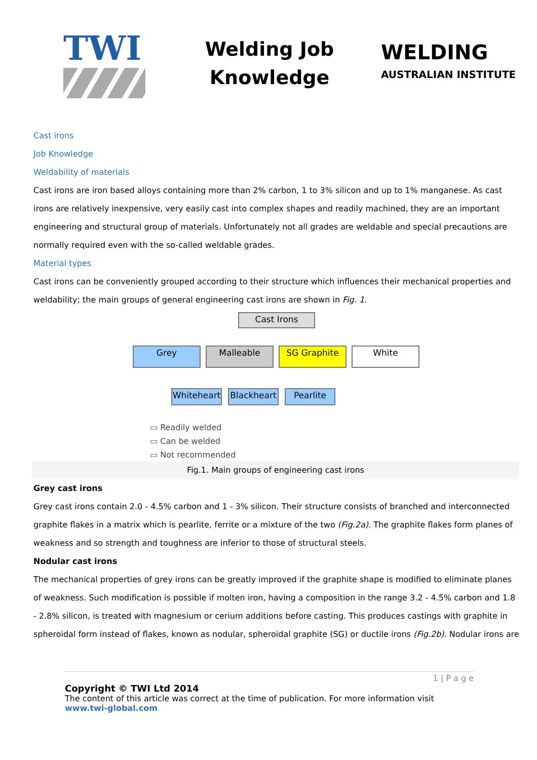TWI
Welding Job Knowledge
WELDING
AUSTRALIAN INSTITUTE
Cast irons
Job Knowledge
Weldability of materials
Cast irons are iron based alloys containing more than 2% carbon, 1 to 3% silicon and up to 1% manganese. As cast irons are relatively inexpensive, very easily cast into complex shapes and readily machined, they are an important engineering and structural group of materials. Unfortunately not all grades are weldable and special precautions are normally required even with the so-called weldable grades.
Material types
Cast irons can be conveniently grouped according to their structure which influences their mechanical properties and weldability; the main groups of general engineering cast irons are shown in Fig. 1.
Cast Irons
Grey Malleable SG Graphite White
Whiteheart
Blackheart
Pearlite
▭ Readily welded
▭ Can be welded
▭ Not recommended
Fig.1. Main groups of engineering cast irons
Grey cast irons
Grey cast irons contain 2.0 - 4.5% carbon and 1 - 3% silicon. Their structure consists of branched and interconnected graphite flakes in a matrix which is pearlite, ferrite or a mixture of the two (Fig.2a). The graphite flakes form planes of weakness and so strength and toughness are inferior to those of structural steels.
Nodular cast irons
The mechanical properties of grey irons can be greatly improved if the graphite shape is modified to eliminate planes of weakness. Such modification is possible if molten iron, having a composition in the range 3.2 - 4.5% carbon and 1.8 - 2.8% silicon, is treated with magnesium or cerium additions before casting. This produces castings with graphite in spheroidal form instead of flakes, known as nodular, spheroidal graphite (SG) or ductile irons (Fig.2b). Nodular irons are
1 | P a g e
Copyright © TWI Ltd 2014
The content of this article was correct at the time of publication. For more information visit
www.twi-global.com